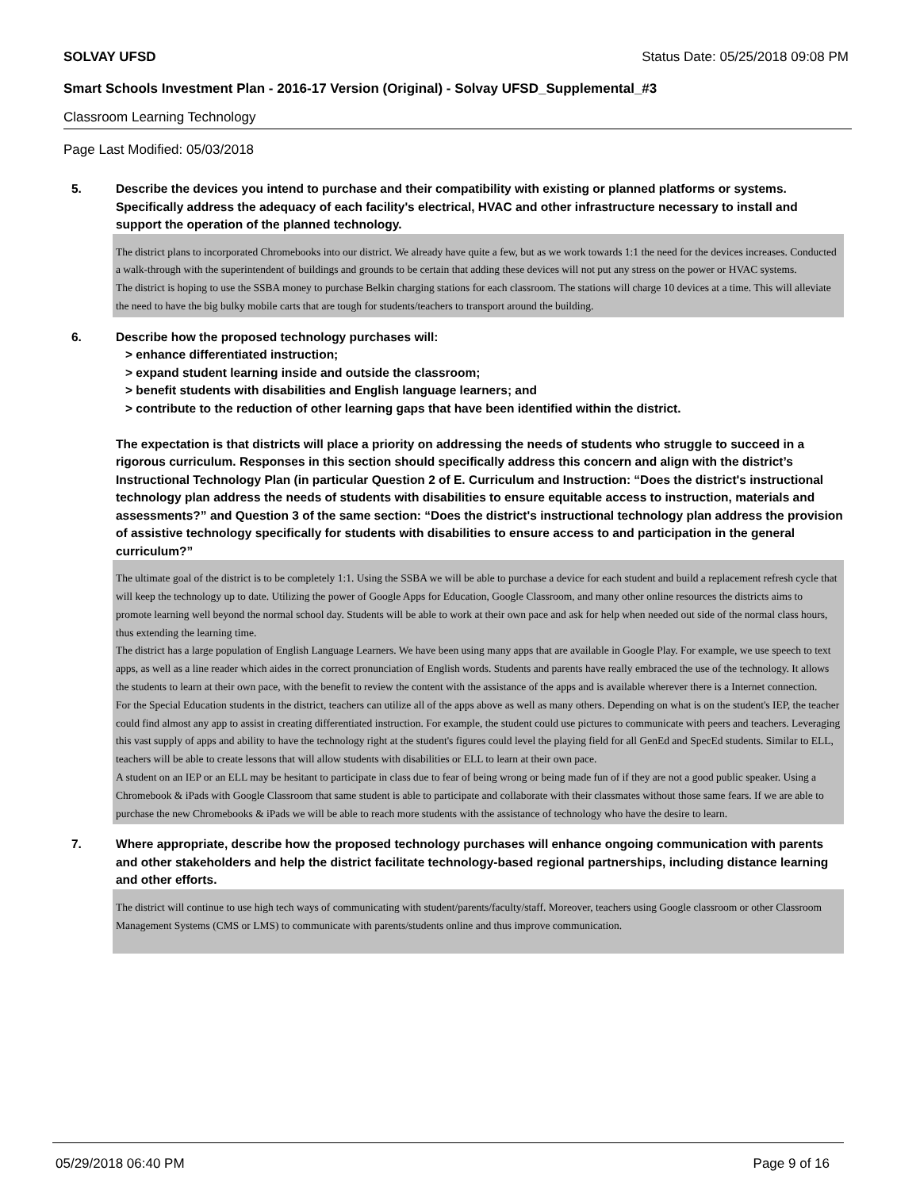SOLVAY UFSD Status Date: 05/25/2018 09:08 PM
Smart Schools Investment Plan - 2016-17 Version (Original) - Solvay UFSD_Supplemental_#3
Classroom Learning Technology
Page Last Modified: 05/03/2018
5. Describe the devices you intend to purchase and their compatibility with existing or planned platforms or systems. Specifically address the adequacy of each facility's electrical, HVAC and other infrastructure necessary to install and support the operation of the planned technology.
The district plans to incorporated Chromebooks into our district. We already have quite a few, but as we work towards 1:1 the need for the devices increases. Conducted a walk-through with the superintendent of buildings and grounds to be certain that adding these devices will not put any stress on the power or HVAC systems.
The district is hoping to use the SSBA money to purchase Belkin charging stations for each classroom. The stations will charge 10 devices at a time. This will alleviate the need to have the big bulky mobile carts that are tough for students/teachers to transport around the building.
6. Describe how the proposed technology purchases will:
> enhance differentiated instruction;
> expand student learning inside and outside the classroom;
> benefit students with disabilities and English language learners; and
> contribute to the reduction of other learning gaps that have been identified within the district.
The expectation is that districts will place a priority on addressing the needs of students who struggle to succeed in a rigorous curriculum. Responses in this section should specifically address this concern and align with the district’s Instructional Technology Plan (in particular Question 2 of E. Curriculum and Instruction: “Does the district's instructional technology plan address the needs of students with disabilities to ensure equitable access to instruction, materials and assessments?” and Question 3 of the same section: “Does the district's instructional technology plan address the provision of assistive technology specifically for students with disabilities to ensure access to and participation in the general curriculum?”
The ultimate goal of the district is to be completely 1:1. Using the SSBA we will be able to purchase a device for each student and build a replacement refresh cycle that will keep the technology up to date. Utilizing the power of Google Apps for Education, Google Classroom, and many other online resources the districts aims to promote learning well beyond the normal school day. Students will be able to work at their own pace and ask for help when needed out side of the normal class hours, thus extending the learning time.
The district has a large population of English Language Learners. We have been using many apps that are available in Google Play. For example, we use speech to text apps, as well as a line reader which aides in the correct pronunciation of English words. Students and parents have really embraced the use of the technology. It allows the students to learn at their own pace, with the benefit to review the content with the assistance of the apps and is available wherever there is a Internet connection.
For the Special Education students in the district, teachers can utilize all of the apps above as well as many others. Depending on what is on the student's IEP, the teacher could find almost any app to assist in creating differentiated instruction. For example, the student could use pictures to communicate with peers and teachers. Leveraging this vast supply of apps and ability to have the technology right at the student's figures could level the playing field for all GenEd and SpecEd students. Similar to ELL, teachers will be able to create lessons that will allow students with disabilities or ELL to learn at their own pace.
A student on an IEP or an ELL may be hesitant to participate in class due to fear of being wrong or being made fun of if they are not a good public speaker. Using a Chromebook & iPads with Google Classroom that same student is able to participate and collaborate with their classmates without those same fears. If we are able to purchase the new Chromebooks & iPads we will be able to reach more students with the assistance of technology who have the desire to learn.
7. Where appropriate, describe how the proposed technology purchases will enhance ongoing communication with parents and other stakeholders and help the district facilitate technology-based regional partnerships, including distance learning and other efforts.
The district will continue to use high tech ways of communicating with student/parents/faculty/staff. Moreover, teachers using Google classroom or other Classroom Management Systems (CMS or LMS) to communicate with parents/students online and thus improve communication.
05/29/2018 06:40 PM Page 9 of 16